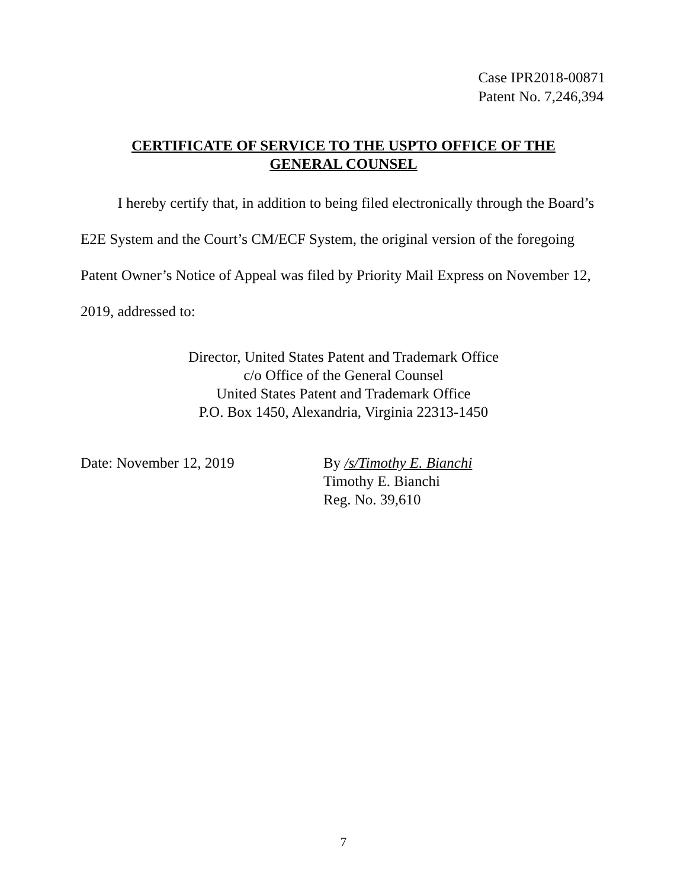Case IPR2018-00871
Patent No. 7,246,394
CERTIFICATE OF SERVICE TO THE USPTO OFFICE OF THE
GENERAL COUNSEL
I hereby certify that, in addition to being filed electronically through the Board’s E2E System and the Court’s CM/ECF System, the original version of the foregoing Patent Owner’s Notice of Appeal was filed by Priority Mail Express on November 12, 2019, addressed to:
Director, United States Patent and Trademark Office
c/o Office of the General Counsel
United States Patent and Trademark Office
P.O. Box 1450, Alexandria, Virginia 22313-1450
Date: November 12, 2019
By /s/Timothy E. Bianchi
Timothy E. Bianchi
Reg. No. 39,610
7